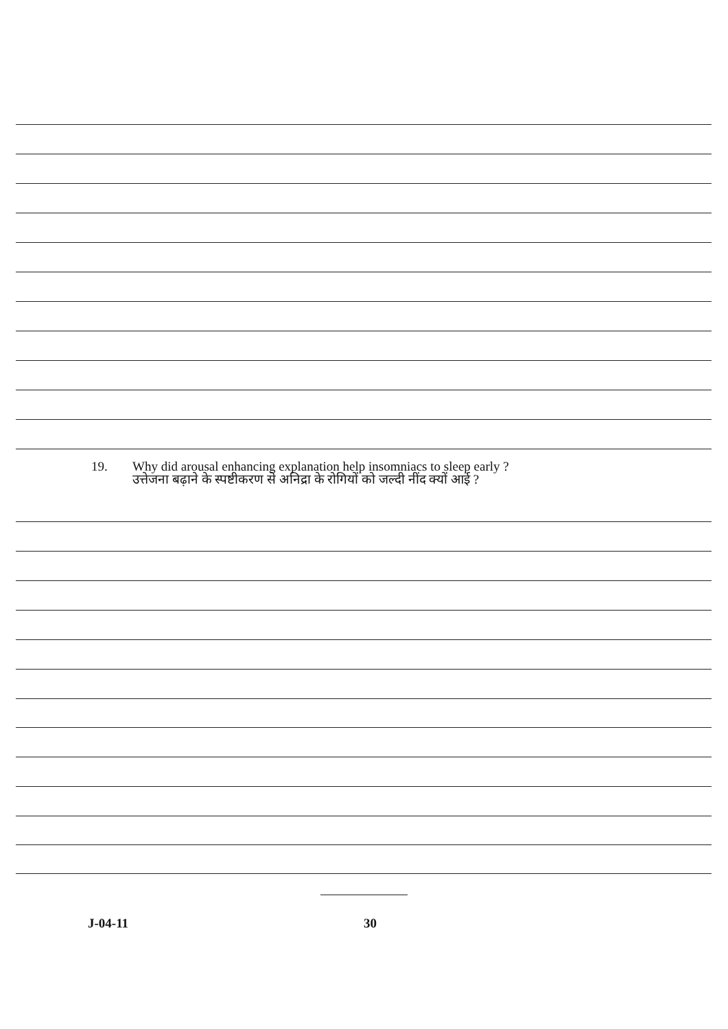19. Why did arousal enhancing explanation help insomniacs to sleep early ?
उत्तेजना बढ़ाने के स्पष्टीकरण से अनिद्रा के रोगियों को जल्दी नींद क्यों आई ?
J-04-11 30